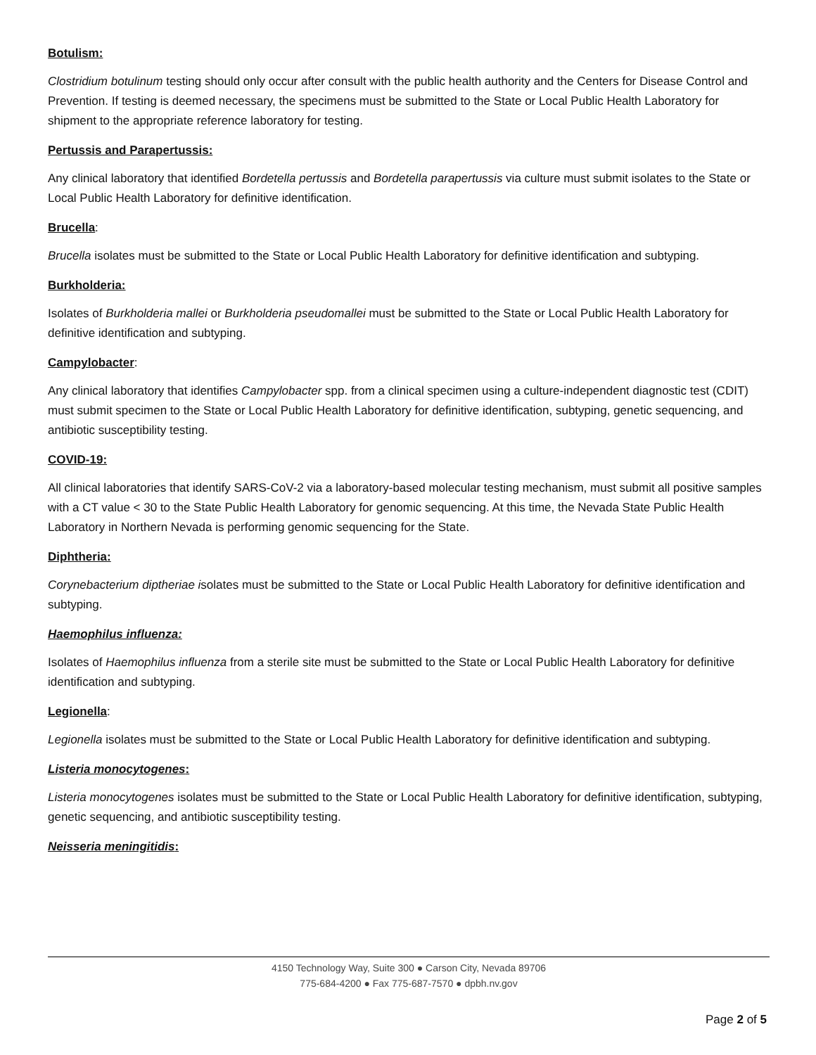Botulism:
Clostridium botulinum testing should only occur after consult with the public health authority and the Centers for Disease Control and Prevention. If testing is deemed necessary, the specimens must be submitted to the State or Local Public Health Laboratory for shipment to the appropriate reference laboratory for testing.
Pertussis and Parapertussis:
Any clinical laboratory that identified Bordetella pertussis and Bordetella parapertussis via culture must submit isolates to the State or Local Public Health Laboratory for definitive identification.
Brucella:
Brucella isolates must be submitted to the State or Local Public Health Laboratory for definitive identification and subtyping.
Burkholderia:
Isolates of Burkholderia mallei or Burkholderia pseudomallei must be submitted to the State or Local Public Health Laboratory for definitive identification and subtyping.
Campylobacter:
Any clinical laboratory that identifies Campylobacter spp. from a clinical specimen using a culture-independent diagnostic test (CDIT) must submit specimen to the State or Local Public Health Laboratory for definitive identification, subtyping, genetic sequencing, and antibiotic susceptibility testing.
COVID-19:
All clinical laboratories that identify SARS-CoV-2 via a laboratory-based molecular testing mechanism, must submit all positive samples with a CT value < 30 to the State Public Health Laboratory for genomic sequencing. At this time, the Nevada State Public Health Laboratory in Northern Nevada is performing genomic sequencing for the State.
Diphtheria:
Corynebacterium diptheriae isolates must be submitted to the State or Local Public Health Laboratory for definitive identification and subtyping.
Haemophilus influenza:
Isolates of Haemophilus influenza from a sterile site must be submitted to the State or Local Public Health Laboratory for definitive identification and subtyping.
Legionella:
Legionella isolates must be submitted to the State or Local Public Health Laboratory for definitive identification and subtyping.
Listeria monocytogenes:
Listeria monocytogenes isolates must be submitted to the State or Local Public Health Laboratory for definitive identification, subtyping, genetic sequencing, and antibiotic susceptibility testing.
Neisseria meningitidis:
4150 Technology Way, Suite 300 ● Carson City, Nevada 89706
775-684-4200 ● Fax 775-687-7570 ● dpbh.nv.gov
Page 2 of 5